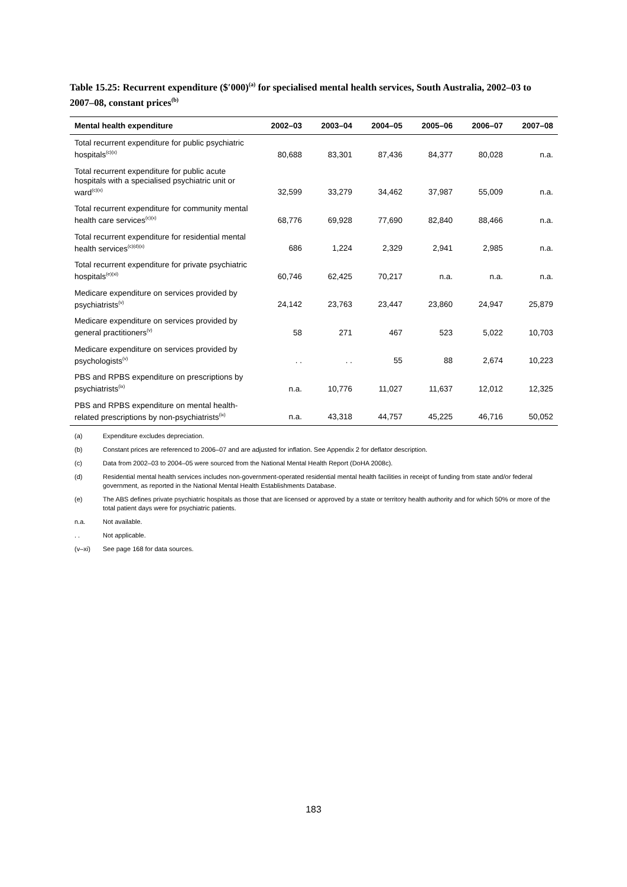Table 15.25: Recurrent expenditure ($′000)<sup>(a)</sup> for specialised mental health services, South Australia, 2002–03 to 2007–08, constant prices<sup>(b)</sup>
| Mental health expenditure | 2002–03 | 2003–04 | 2004–05 | 2005–06 | 2006–07 | 2007–08 |
| --- | --- | --- | --- | --- | --- | --- |
| Total recurrent expenditure for public psychiatric hospitals<sup>(c)(x)</sup> | 80,688 | 83,301 | 87,436 | 84,377 | 80,028 | n.a. |
| Total recurrent expenditure for public acute hospitals with a specialised psychiatric unit or ward<sup>(c)(x)</sup> | 32,599 | 33,279 | 34,462 | 37,987 | 55,009 | n.a. |
| Total recurrent expenditure for community mental health care services<sup>(c)(x)</sup> | 68,776 | 69,928 | 77,690 | 82,840 | 88,466 | n.a. |
| Total recurrent expenditure for residential mental health services<sup>(c)(d)(x)</sup> | 686 | 1,224 | 2,329 | 2,941 | 2,985 | n.a. |
| Total recurrent expenditure for private psychiatric hospitals<sup>(e)(xi)</sup> | 60,746 | 62,425 | 70,217 | n.a. | n.a. | n.a. |
| Medicare expenditure on services provided by psychiatrists<sup>(v)</sup> | 24,142 | 23,763 | 23,447 | 23,860 | 24,947 | 25,879 |
| Medicare expenditure on services provided by general practitioners<sup>(v)</sup> | 58 | 271 | 467 | 523 | 5,022 | 10,703 |
| Medicare expenditure on services provided by psychologists<sup>(v)</sup> | . . | . . | 55 | 88 | 2,674 | 10,223 |
| PBS and RPBS expenditure on prescriptions by psychiatrists<sup>(ix)</sup> | n.a. | 10,776 | 11,027 | 11,637 | 12,012 | 12,325 |
| PBS and RPBS expenditure on mental health-related prescriptions by non-psychiatrists<sup>(ix)</sup> | n.a. | 43,318 | 44,757 | 45,225 | 46,716 | 50,052 |
(a) Expenditure excludes depreciation.
(b) Constant prices are referenced to 2006–07 and are adjusted for inflation. See Appendix 2 for deflator description.
(c) Data from 2002–03 to 2004–05 were sourced from the National Mental Health Report (DoHA 2008c).
(d) Residential mental health services includes non-government-operated residential mental health facilities in receipt of funding from state and/or federal government, as reported in the National Mental Health Establishments Database.
(e) The ABS defines private psychiatric hospitals as those that are licensed or approved by a state or territory health authority and for which 50% or more of the total patient days were for psychiatric patients.
n.a. Not available.
. . Not applicable.
(v–xi) See page 168 for data sources.
183